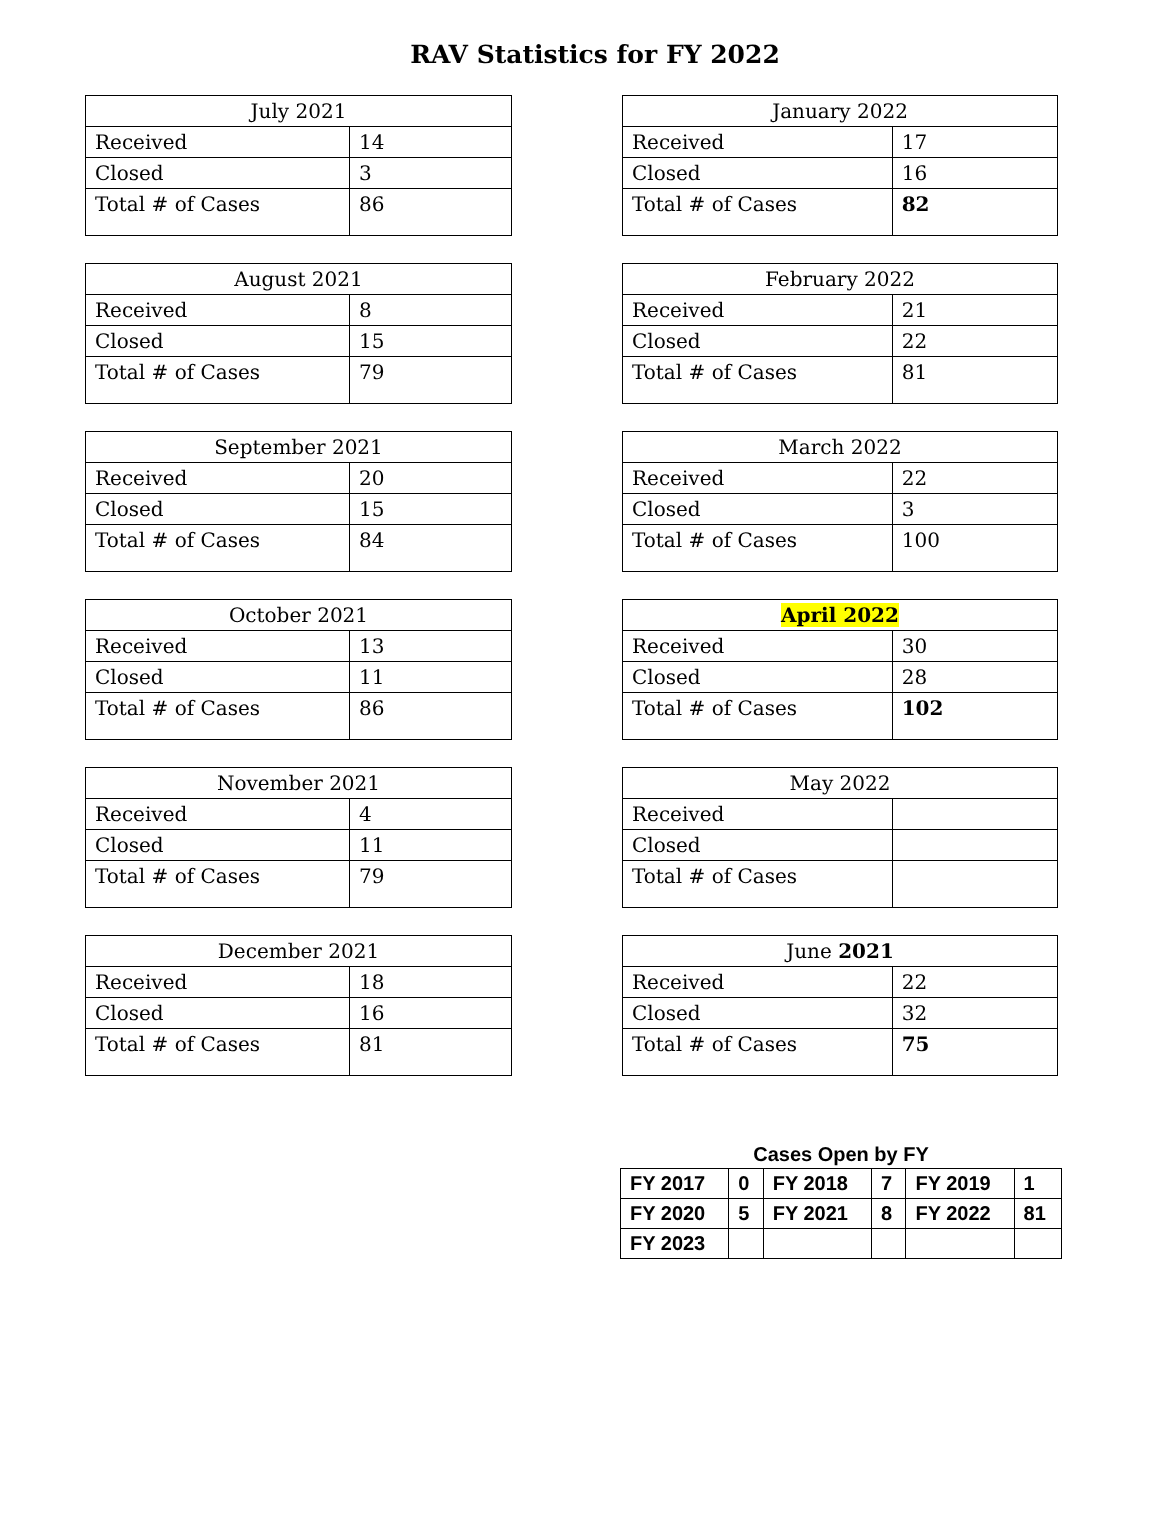RAV Statistics for FY 2022
| July 2021 | |
| --- | --- |
| Received | 14 |
| Closed | 3 |
| Total # of Cases | 86 |
| August 2021 | |
| --- | --- |
| Received | 8 |
| Closed | 15 |
| Total # of Cases | 79 |
| September 2021 | |
| --- | --- |
| Received | 20 |
| Closed | 15 |
| Total # of Cases | 84 |
| October 2021 | |
| --- | --- |
| Received | 13 |
| Closed | 11 |
| Total # of Cases | 86 |
| November 2021 | |
| --- | --- |
| Received | 4 |
| Closed | 11 |
| Total # of Cases | 79 |
| December 2021 | |
| --- | --- |
| Received | 18 |
| Closed | 16 |
| Total # of Cases | 81 |
| January 2022 | |
| --- | --- |
| Received | 17 |
| Closed | 16 |
| Total # of Cases | 82 |
| February 2022 | |
| --- | --- |
| Received | 21 |
| Closed | 22 |
| Total # of Cases | 81 |
| March 2022 | |
| --- | --- |
| Received | 22 |
| Closed | 3 |
| Total # of Cases | 100 |
| April 2022 | |
| --- | --- |
| Received | 30 |
| Closed | 28 |
| Total # of Cases | 102 |
| May 2022 | |
| --- | --- |
| Received | |
| Closed | |
| Total # of Cases | |
| June 2021 | |
| --- | --- |
| Received | 22 |
| Closed | 32 |
| Total # of Cases | 75 |
Cases Open by FY
| FY 2017 | 0 | FY 2018 | 7 | FY 2019 | 1 |
| FY 2020 | 5 | FY 2021 | 8 | FY 2022 | 81 |
| FY 2023 | | | | | |